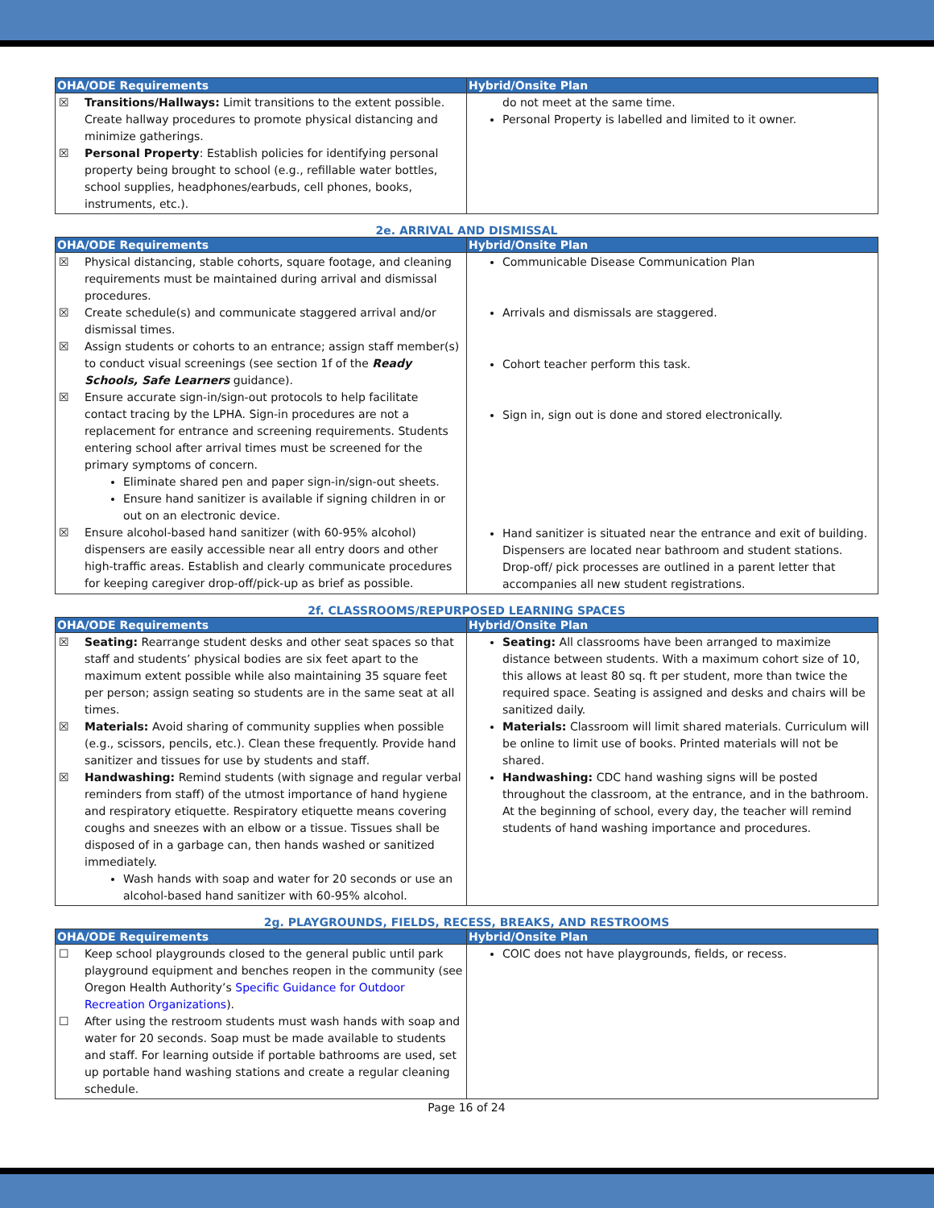| OHA/ODE Requirements | Hybrid/Onsite Plan |
| --- | --- |
| ☒ Transitions/Hallways: Limit transitions to the extent possible. Create hallway procedures to promote physical distancing and minimize gatherings. ☒ Personal Property : Establish policies for identifying personal property being brought to school (e.g., refillable water bottles, school supplies, headphones/earbuds, cell phones, books, instruments, etc.). | do not meet at the same time. Personal Property is labelled and limited to it owner. |
2e. ARRIVAL AND DISMISSAL
| OHA/ODE Requirements | Hybrid/Onsite Plan |
| --- | --- |
| ☒ Physical distancing, stable cohorts, square footage, and cleaning requirements must be maintained during arrival and dismissal procedures. ☒ Create schedule(s) and communicate staggered arrival and/or dismissal times. ☒ Assign students or cohorts to an entrance; assign staff member(s) to conduct visual screenings (see section 1f of the Ready Schools, Safe Learners guidance). ☒ Ensure accurate sign-in/sign-out protocols to help facilitate contact tracing by the LPHA. Sign-in procedures are not a replacement for entrance and screening requirements. Students entering school after arrival times must be screened for the primary symptoms of concern. Eliminate shared pen and paper sign-in/sign-out sheets. Ensure hand sanitizer is available if signing children in or out on an electronic device. ☒ Ensure alcohol-based hand sanitizer (with 60-95% alcohol) dispensers are easily accessible near all entry doors and other high-traffic areas. Establish and clearly communicate procedures for keeping caregiver drop-off/pick-up as brief as possible. | Communicable Disease Communication Plan Arrivals and dismissals are staggered. Cohort teacher perform this task. Sign in, sign out is done and stored electronically. Hand sanitizer is situated near the entrance and exit of building. Dispensers are located near bathroom and student stations. Drop-off/ pick processes are outlined in a parent letter that accompanies all new student registrations. |
2f. CLASSROOMS/REPURPOSED LEARNING SPACES
| OHA/ODE Requirements | Hybrid/Onsite Plan |
| --- | --- |
| ☒ Seating: Rearrange student desks and other seat spaces so that staff and students’ physical bodies are six feet apart to the maximum extent possible while also maintaining 35 square feet per person; assign seating so students are in the same seat at all times. ☒ Materials: Avoid sharing of community supplies when possible (e.g., scissors, pencils, etc.). Clean these frequently. Provide hand sanitizer and tissues for use by students and staff. ☒ Handwashing: Remind students (with signage and regular verbal reminders from staff) of the utmost importance of hand hygiene and respiratory etiquette. Respiratory etiquette means covering coughs and sneezes with an elbow or a tissue. Tissues shall be disposed of in a garbage can, then hands washed or sanitized immediately. Wash hands with soap and water for 20 seconds or use an alcohol-based hand sanitizer with 60-95% alcohol. | Seating: All classrooms have been arranged to maximize distance between students. With a maximum cohort size of 10, this allows at least 80 sq. ft per student, more than twice the required space. Seating is assigned and desks and chairs will be sanitized daily. Materials: Classroom will limit shared materials. Curriculum will be online to limit use of books. Printed materials will not be shared. Handwashing: CDC hand washing signs will be posted throughout the classroom, at the entrance, and in the bathroom. At the beginning of school, every day, the teacher will remind students of hand washing importance and procedures. |
2g. PLAYGROUNDS, FIELDS, RECESS, BREAKS, AND RESTROOMS
| OHA/ODE Requirements | Hybrid/Onsite Plan |
| --- | --- |
| ☐ Keep school playgrounds closed to the general public until park playground equipment and benches reopen in the community (see Oregon Health Authority’s Specific Guidance for Outdoor Recreation Organizations ). ☐ After using the restroom students must wash hands with soap and water for 20 seconds. Soap must be made available to students and staff. For learning outside if portable bathrooms are used, set up portable hand washing stations and create a regular cleaning schedule. | COIC does not have playgrounds, fields, or recess. |
Page 16 of 24